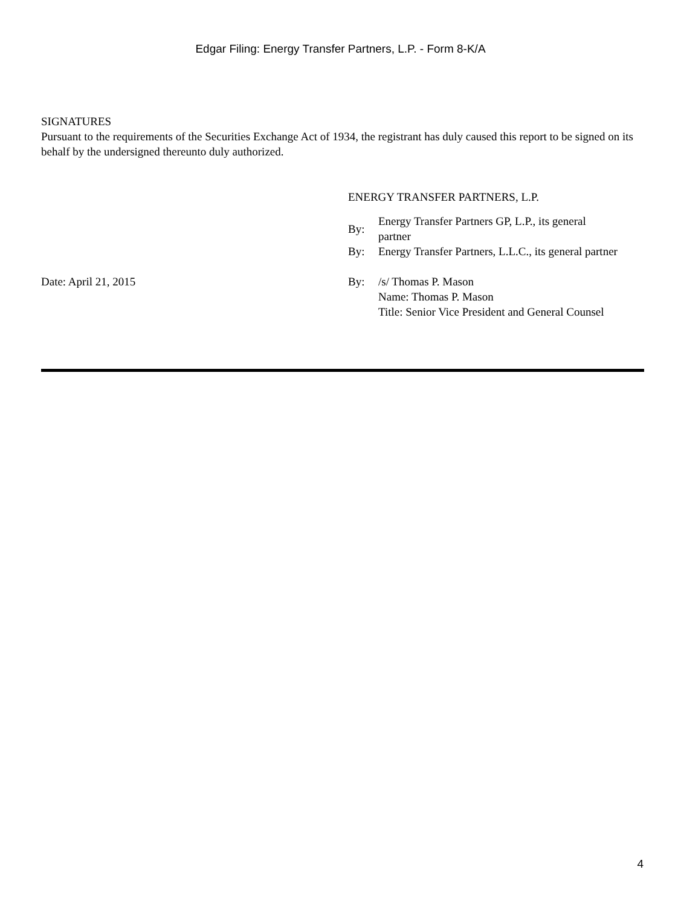Edgar Filing: Energy Transfer Partners, L.P. - Form 8-K/A
SIGNATURES
Pursuant to the requirements of the Securities Exchange Act of 1934, the registrant has duly caused this report to be signed on its behalf by the undersigned thereunto duly authorized.
ENERGY TRANSFER PARTNERS, L.P.
| By: | Energy Transfer Partners GP, L.P., its general partner |
| By: | Energy Transfer Partners, L.L.C., its general partner |
Date: April 21, 2015
| By: | /s/ Thomas P. Mason Name: Thomas P. Mason Title: Senior Vice President and General Counsel |
4